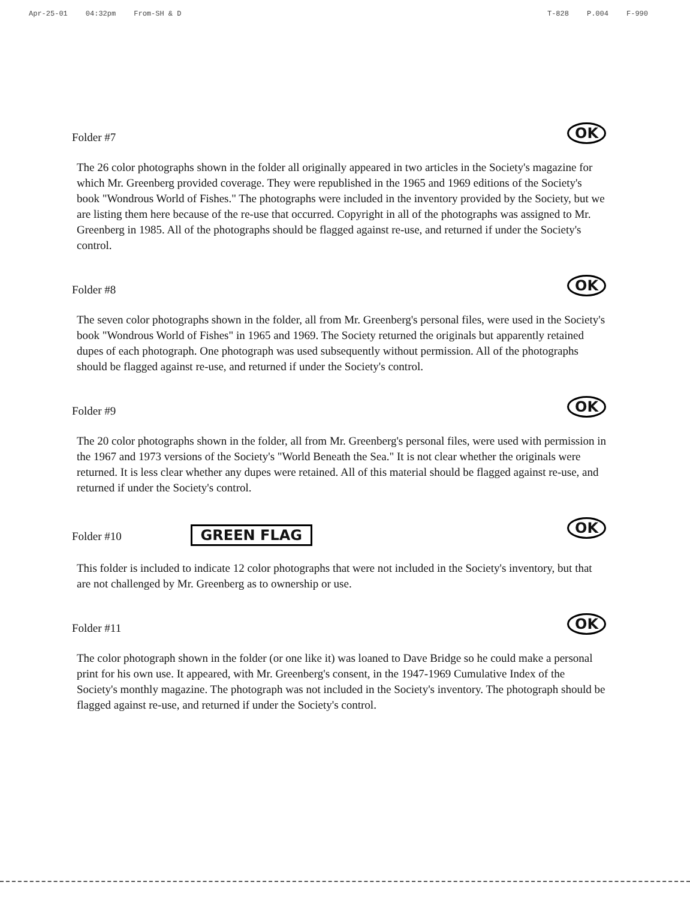Apr-25-01 04:32pm From-SH & D T-828 P.004 F-990
Folder #7
OK
The 26 color photographs shown in the folder all originally appeared in two articles in the Society's magazine for which Mr. Greenberg provided coverage. They were republished in the 1965 and 1969 editions of the Society's book "Wondrous World of Fishes." The photographs were included in the inventory provided by the Society, but we are listing them here because of the re-use that occurred. Copyright in all of the photographs was assigned to Mr. Greenberg in 1985. All of the photographs should be flagged against re-use, and returned if under the Society's control.
Folder #8
OK
The seven color photographs shown in the folder, all from Mr. Greenberg's personal files, were used in the Society's book "Wondrous World of Fishes" in 1965 and 1969. The Society returned the originals but apparently retained dupes of each photograph. One photograph was used subsequently without permission. All of the photographs should be flagged against re-use, and returned if under the Society's control.
Folder #9
OK
The 20 color photographs shown in the folder, all from Mr. Greenberg's personal files, were used with permission in the 1967 and 1973 versions of the Society's "World Beneath the Sea." It is not clear whether the originals were returned. It is less clear whether any dupes were retained. All of this material should be flagged against re-use, and returned if under the Society's control.
Folder #10 GREEN FLAG
OK
This folder is included to indicate 12 color photographs that were not included in the Society's inventory, but that are not challenged by Mr. Greenberg as to ownership or use.
Folder #11
OK
The color photograph shown in the folder (or one like it) was loaned to Dave Bridge so he could make a personal print for his own use. It appeared, with Mr. Greenberg's consent, in the 1947-1969 Cumulative Index of the Society's monthly magazine. The photograph was not included in the Society's inventory. The photograph should be flagged against re-use, and returned if under the Society's control.